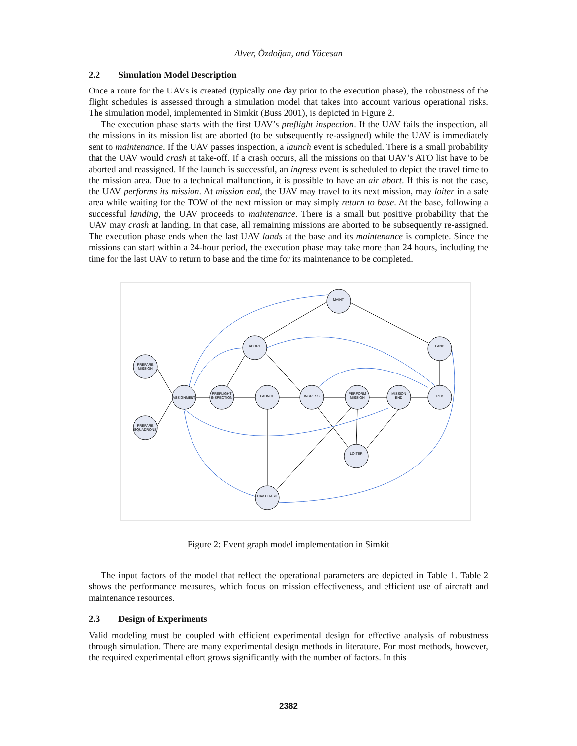Alver, Özdoğan, and Yücesan
2.2 Simulation Model Description
Once a route for the UAVs is created (typically one day prior to the execution phase), the robustness of the flight schedules is assessed through a simulation model that takes into account various operational risks. The simulation model, implemented in Simkit (Buss 2001), is depicted in Figure 2.
The execution phase starts with the first UAV’s preflight inspection. If the UAV fails the inspection, all the missions in its mission list are aborted (to be subsequently re-assigned) while the UAV is immediately sent to maintenance. If the UAV passes inspection, a launch event is scheduled. There is a small probability that the UAV would crash at take-off. If a crash occurs, all the missions on that UAV’s ATO list have to be aborted and reassigned. If the launch is successful, an ingress event is scheduled to depict the travel time to the mission area. Due to a technical malfunction, it is possible to have an air abort. If this is not the case, the UAV performs its mission. At mission end, the UAV may travel to its next mission, may loiter in a safe area while waiting for the TOW of the next mission or may simply return to base. At the base, following a successful landing, the UAV proceeds to maintenance. There is a small but positive probability that the UAV may crash at landing. In that case, all remaining missions are aborted to be subsequently re-assigned. The execution phase ends when the last UAV lands at the base and its maintenance is complete. Since the missions can start within a 24-hour period, the execution phase may take more than 24 hours, including the time for the last UAV to return to base and the time for its maintenance to be completed.
PREPARE
MISSION
PREPARE
SQUADRONS
ASSIGNMENT
PREFLIGHT
INSPECTION
LAUNCH
INGRESS
PERFORM
MISSION
MISSION
END
RTB
LAND
ABORT
MAINT.
LOITER
UAV CRASH
Figure 2: Event graph model implementation in Simkit
The input factors of the model that reflect the operational parameters are depicted in Table 1. Table 2 shows the performance measures, which focus on mission effectiveness, and efficient use of aircraft and maintenance resources.
2.3 Design of Experiments
Valid modeling must be coupled with efficient experimental design for effective analysis of robustness through simulation. There are many experimental design methods in literature. For most methods, however, the required experimental effort grows significantly with the number of factors. In this
2382